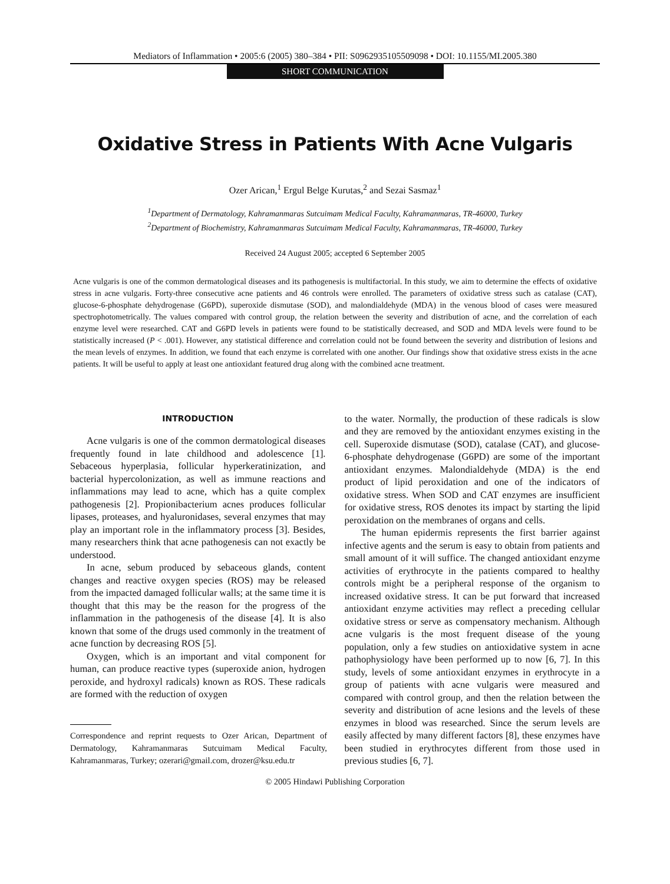Mediators of Inflammation • 2005:6 (2005) 380–384 • PII: S0962935105509098 • DOI: 10.1155/MI.2005.380
SHORT COMMUNICATION
Oxidative Stress in Patients With Acne Vulgaris
Ozer Arican,<sup>1</sup> Ergul Belge Kurutas,<sup>2</sup> and Sezai Sasmaz<sup>1</sup>
<sup>1</sup> Department of Dermatology, Kahramanmaras Sutcuimam Medical Faculty, Kahramanmaras, TR-46000, Turkey
<sup>2</sup> Department of Biochemistry, Kahramanmaras Sutcuimam Medical Faculty, Kahramanmaras, TR-46000, Turkey
Received 24 August 2005; accepted 6 September 2005
Acne vulgaris is one of the common dermatological diseases and its pathogenesis is multifactorial. In this study, we aim to determine the effects of oxidative stress in acne vulgaris. Forty-three consecutive acne patients and 46 controls were enrolled. The parameters of oxidative stress such as catalase (CAT), glucose-6-phosphate dehydrogenase (G6PD), superoxide dismutase (SOD), and malondialdehyde (MDA) in the venous blood of cases were measured spectrophotometrically. The values compared with control group, the relation between the severity and distribution of acne, and the correlation of each enzyme level were researched. CAT and G6PD levels in patients were found to be statistically decreased, and SOD and MDA levels were found to be statistically increased (P < .001). However, any statistical difference and correlation could not be found between the severity and distribution of lesions and the mean levels of enzymes. In addition, we found that each enzyme is correlated with one another. Our findings show that oxidative stress exists in the acne patients. It will be useful to apply at least one antioxidant featured drug along with the combined acne treatment.
INTRODUCTION
Acne vulgaris is one of the common dermatological diseases frequently found in late childhood and adolescence [1]. Sebaceous hyperplasia, follicular hyperkeratinization, and bacterial hypercolonization, as well as immune reactions and inflammations may lead to acne, which has a quite complex pathogenesis [2]. Propionibacterium acnes produces follicular lipases, proteases, and hyaluronidases, several enzymes that may play an important role in the inflammatory process [3]. Besides, many researchers think that acne pathogenesis can not exactly be understood.
In acne, sebum produced by sebaceous glands, content changes and reactive oxygen species (ROS) may be released from the impacted damaged follicular walls; at the same time it is thought that this may be the reason for the progress of the inflammation in the pathogenesis of the disease [4]. It is also known that some of the drugs used commonly in the treatment of acne function by decreasing ROS [5].
Oxygen, which is an important and vital component for human, can produce reactive types (superoxide anion, hydrogen peroxide, and hydroxyl radicals) known as ROS. These radicals are formed with the reduction of oxygen
Correspondence and reprint requests to Ozer Arican, Department of Dermatology, Kahramanmaras Sutcuimam Medical Faculty, Kahramanmaras, Turkey; ozerari@gmail.com, drozer@ksu.edu.tr
to the water. Normally, the production of these radicals is slow and they are removed by the antioxidant enzymes existing in the cell. Superoxide dismutase (SOD), catalase (CAT), and glucose-6-phosphate dehydrogenase (G6PD) are some of the important antioxidant enzymes. Malondialdehyde (MDA) is the end product of lipid peroxidation and one of the indicators of oxidative stress. When SOD and CAT enzymes are insufficient for oxidative stress, ROS denotes its impact by starting the lipid peroxidation on the membranes of organs and cells.
The human epidermis represents the first barrier against infective agents and the serum is easy to obtain from patients and small amount of it will suffice. The changed antioxidant enzyme activities of erythrocyte in the patients compared to healthy controls might be a peripheral response of the organism to increased oxidative stress. It can be put forward that increased antioxidant enzyme activities may reflect a preceding cellular oxidative stress or serve as compensatory mechanism. Although acne vulgaris is the most frequent disease of the young population, only a few studies on antioxidative system in acne pathophysiology have been performed up to now [6, 7]. In this study, levels of some antioxidant enzymes in erythrocyte in a group of patients with acne vulgaris were measured and compared with control group, and then the relation between the severity and distribution of acne lesions and the levels of these enzymes in blood was researched. Since the serum levels are easily affected by many different factors [8], these enzymes have been studied in erythrocytes different from those used in previous studies [6, 7].
© 2005 Hindawi Publishing Corporation